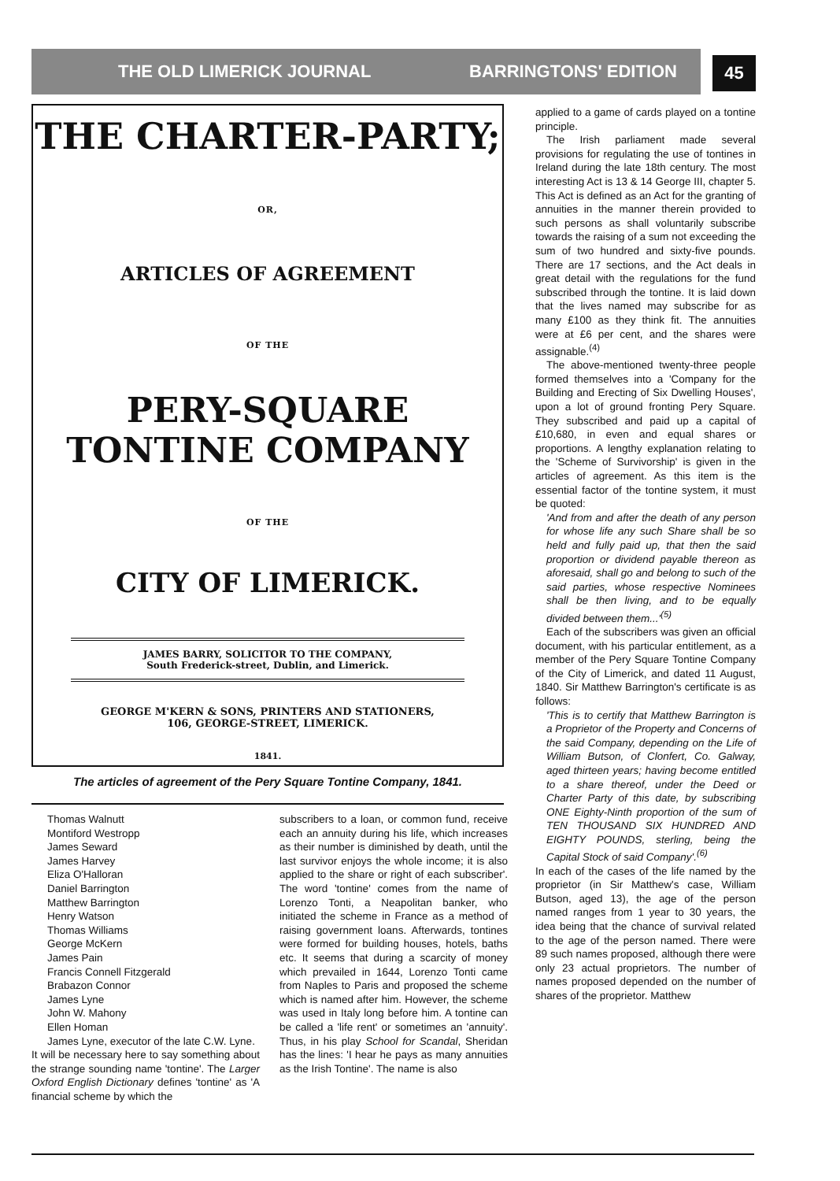THE OLD LIMERICK JOURNAL BARRINGTONS' EDITION 45
THE CHARTER-PARTY;
OR,
ARTICLES OF AGREEMENT
OF THE
PERY-SQUARE TONTINE COMPANY
OF THE
CITY OF LIMERICK.
JAMES BARRY, SOLICITOR TO THE COMPANY,
South Frederick-street, Dublin, and Limerick.
GEORGE M'KERN & SONS, PRINTERS AND STATIONERS,
106, GEORGE-STREET, LIMERICK.
1841.
The articles of agreement of the Pery Square Tontine Company, 1841.
Thomas Walnutt
Montiford Westropp
James Seward
James Harvey
Eliza O'Halloran
Daniel Barrington
Matthew Barrington
Henry Watson
Thomas Williams
George McKern
James Pain
Francis Connell Fitzgerald
Brabazon Connor
James Lyne
John W. Mahony
Ellen Homan
James Lyne, executor of the late C.W. Lyne.
It will be necessary here to say something about the strange sounding name 'tontine'. The Larger Oxford English Dictionary defines 'tontine' as 'A financial scheme by which the
subscribers to a loan, or common fund, receive each an annuity during his life, which increases as their number is diminished by death, until the last survivor enjoys the whole income; it is also applied to the share or right of each subscriber'. The word 'tontine' comes from the name of Lorenzo Tonti, a Neapolitan banker, who initiated the scheme in France as a method of raising government loans. Afterwards, tontines were formed for building houses, hotels, baths etc. It seems that during a scarcity of money which prevailed in 1644, Lorenzo Tonti came from Naples to Paris and proposed the scheme which is named after him. However, the scheme was used in Italy long before him. A tontine can be called a 'life rent' or sometimes an 'annuity'. Thus, in his play School for Scandal, Sheridan has the lines: 'I hear he pays as many annuities as the Irish Tontine'. The name is also
applied to a game of cards played on a tontine principle.
The Irish parliament made several provisions for regulating the use of tontines in Ireland during the late 18th century. The most interesting Act is 13 & 14 George III, chapter 5. This Act is defined as an Act for the granting of annuities in the manner therein provided to such persons as shall voluntarily subscribe towards the raising of a sum not exceeding the sum of two hundred and sixty-five pounds. There are 17 sections, and the Act deals in great detail with the regulations for the fund subscribed through the tontine. It is laid down that the lives named may subscribe for as many £100 as they think fit. The annuities were at £6 per cent, and the shares were assignable.<sup>(4)</sup>
The above-mentioned twenty-three people formed themselves into a 'Company for the Building and Erecting of Six Dwelling Houses', upon a lot of ground fronting Pery Square. They subscribed and paid up a capital of £10,680, in even and equal shares or proportions. A lengthy explanation relating to the 'Scheme of Survivorship' is given in the articles of agreement. As this item is the essential factor of the tontine system, it must be quoted:
'And from and after the death of any person for whose life any such Share shall be so held and fully paid up, that then the said proportion or dividend payable thereon as aforesaid, shall go and belong to such of the said parties, whose respective Nominees shall be then living, and to be equally divided between them...'<sup>(5)</sup>
Each of the subscribers was given an official document, with his particular entitlement, as a member of the Pery Square Tontine Company of the City of Limerick, and dated 11 August, 1840. Sir Matthew Barrington's certificate is as follows:
'This is to certify that Matthew Barrington is a Proprietor of the Property and Concerns of the said Company, depending on the Life of William Butson, of Clonfert, Co. Galway, aged thirteen years; having become entitled to a share thereof, under the Deed or Charter Party of this date, by subscribing ONE Eighty-Ninth proportion of the sum of TEN THOUSAND SIX HUNDRED AND EIGHTY POUNDS, sterling, being the Capital Stock of said Company'.<sup>(6)</sup>
In each of the cases of the life named by the proprietor (in Sir Matthew's case, William Butson, aged 13), the age of the person named ranges from 1 year to 30 years, the idea being that the chance of survival related to the age of the person named. There were 89 such names proposed, although there were only 23 actual proprietors. The number of names proposed depended on the number of shares of the proprietor. Matthew